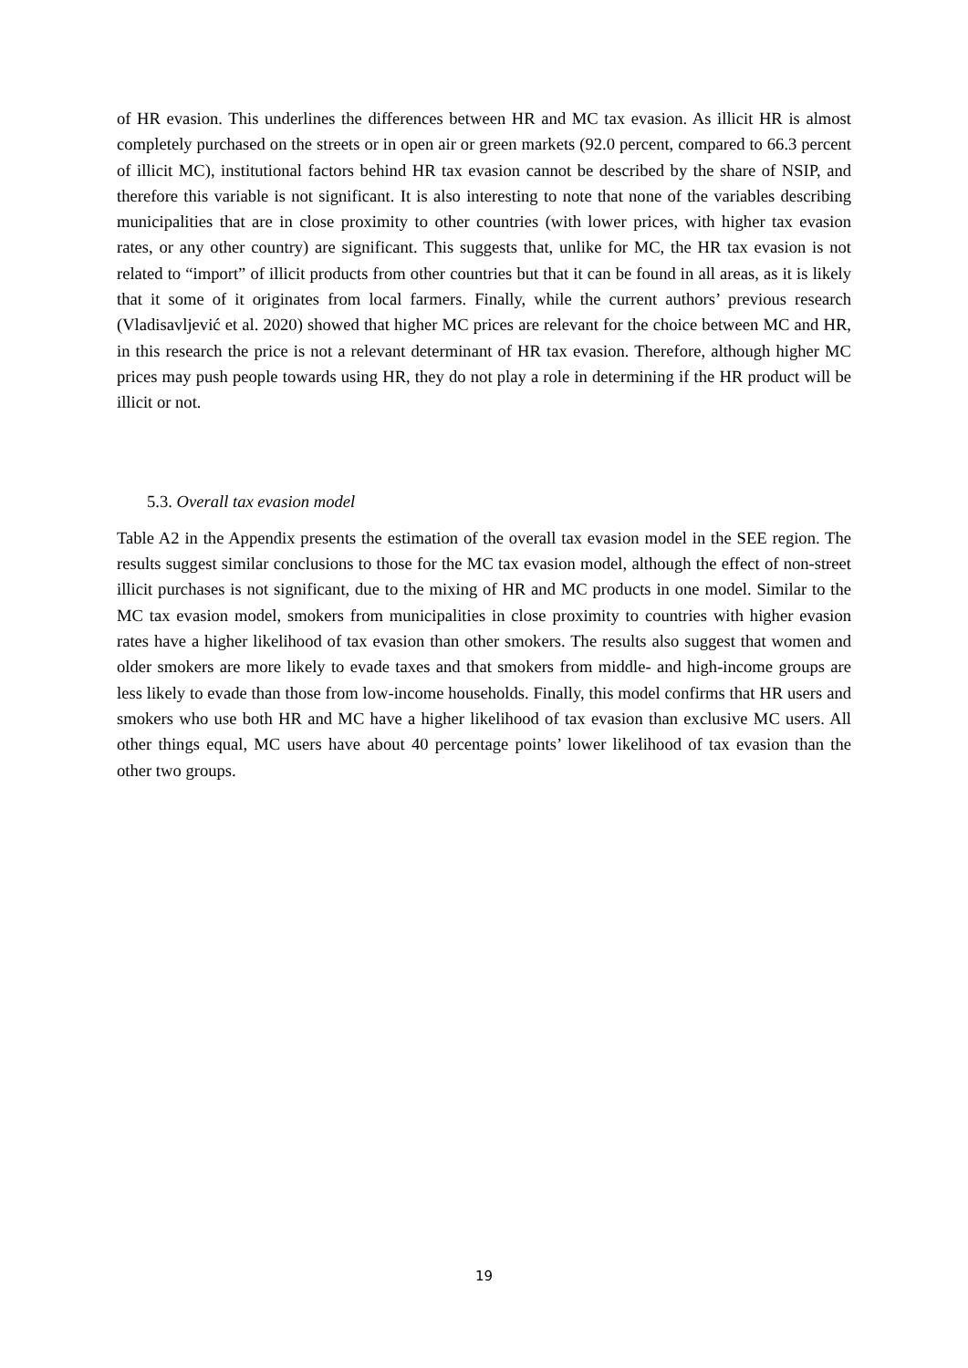of HR evasion. This underlines the differences between HR and MC tax evasion. As illicit HR is almost completely purchased on the streets or in open air or green markets (92.0 percent, compared to 66.3 percent of illicit MC), institutional factors behind HR tax evasion cannot be described by the share of NSIP, and therefore this variable is not significant. It is also interesting to note that none of the variables describing municipalities that are in close proximity to other countries (with lower prices, with higher tax evasion rates, or any other country) are significant. This suggests that, unlike for MC, the HR tax evasion is not related to “import” of illicit products from other countries but that it can be found in all areas, as it is likely that it some of it originates from local farmers. Finally, while the current authors’ previous research (Vladisavljević et al. 2020) showed that higher MC prices are relevant for the choice between MC and HR, in this research the price is not a relevant determinant of HR tax evasion. Therefore, although higher MC prices may push people towards using HR, they do not play a role in determining if the HR product will be illicit or not.
5.3. Overall tax evasion model
Table A2 in the Appendix presents the estimation of the overall tax evasion model in the SEE region. The results suggest similar conclusions to those for the MC tax evasion model, although the effect of non-street illicit purchases is not significant, due to the mixing of HR and MC products in one model. Similar to the MC tax evasion model, smokers from municipalities in close proximity to countries with higher evasion rates have a higher likelihood of tax evasion than other smokers. The results also suggest that women and older smokers are more likely to evade taxes and that smokers from middle- and high-income groups are less likely to evade than those from low-income households. Finally, this model confirms that HR users and smokers who use both HR and MC have a higher likelihood of tax evasion than exclusive MC users. All other things equal, MC users have about 40 percentage points’ lower likelihood of tax evasion than the other two groups.
19